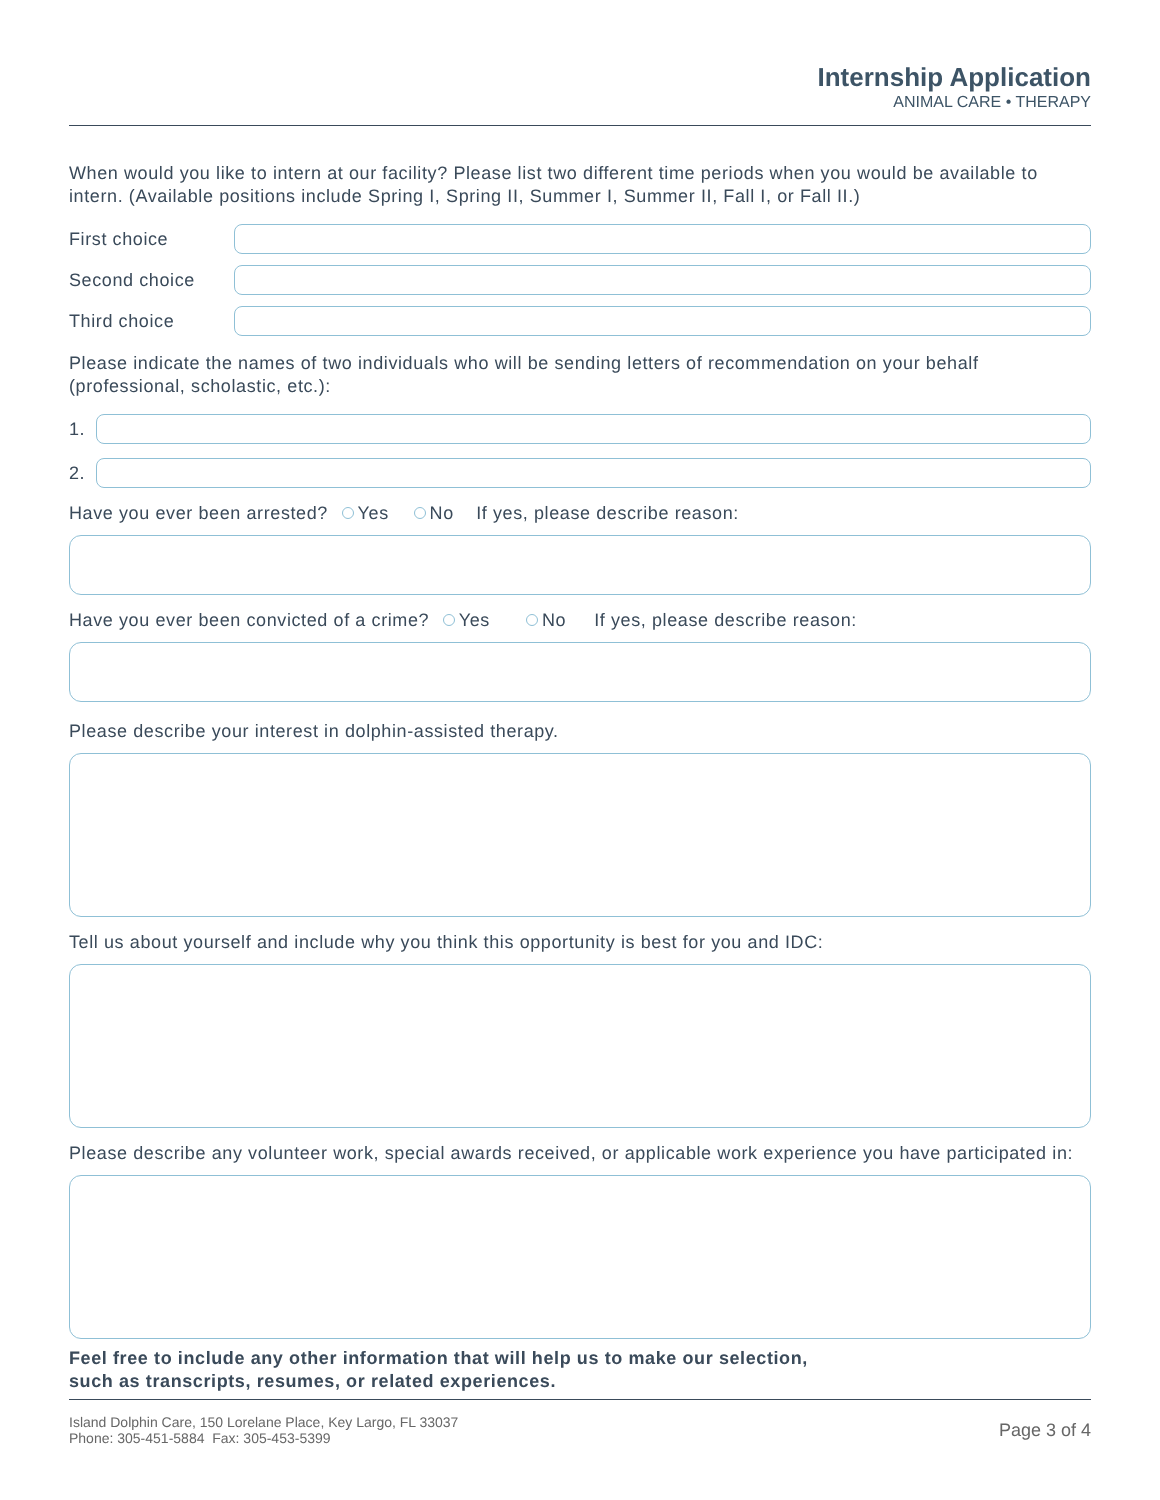Internship Application
ANIMAL CARE • THERAPY
When would you like to intern at our facility? Please list two different time periods when you would be available to intern. (Available positions include Spring I, Spring II, Summer I, Summer II, Fall I, or Fall II.)
First choice
Second choice
Third choice
Please indicate the names of two individuals who will be sending letters of recommendation on your behalf (professional, scholastic, etc.):
1.
2.
Have you ever been arrested? Yes No If yes, please describe reason:
Have you ever been convicted of a crime? Yes No If yes, please describe reason:
Please describe your interest in dolphin-assisted therapy.
Tell us about yourself and include why you think this opportunity is best for you and IDC:
Please describe any volunteer work, special awards received, or applicable work experience you have participated in:
Feel free to include any other information that will help us to make our selection,
such as transcripts, resumes, or related experiences.
Island Dolphin Care, 150 Lorelane Place, Key Largo, FL 33037
Phone: 305-451-5884 Fax: 305-453-5399
Page 3 of 4